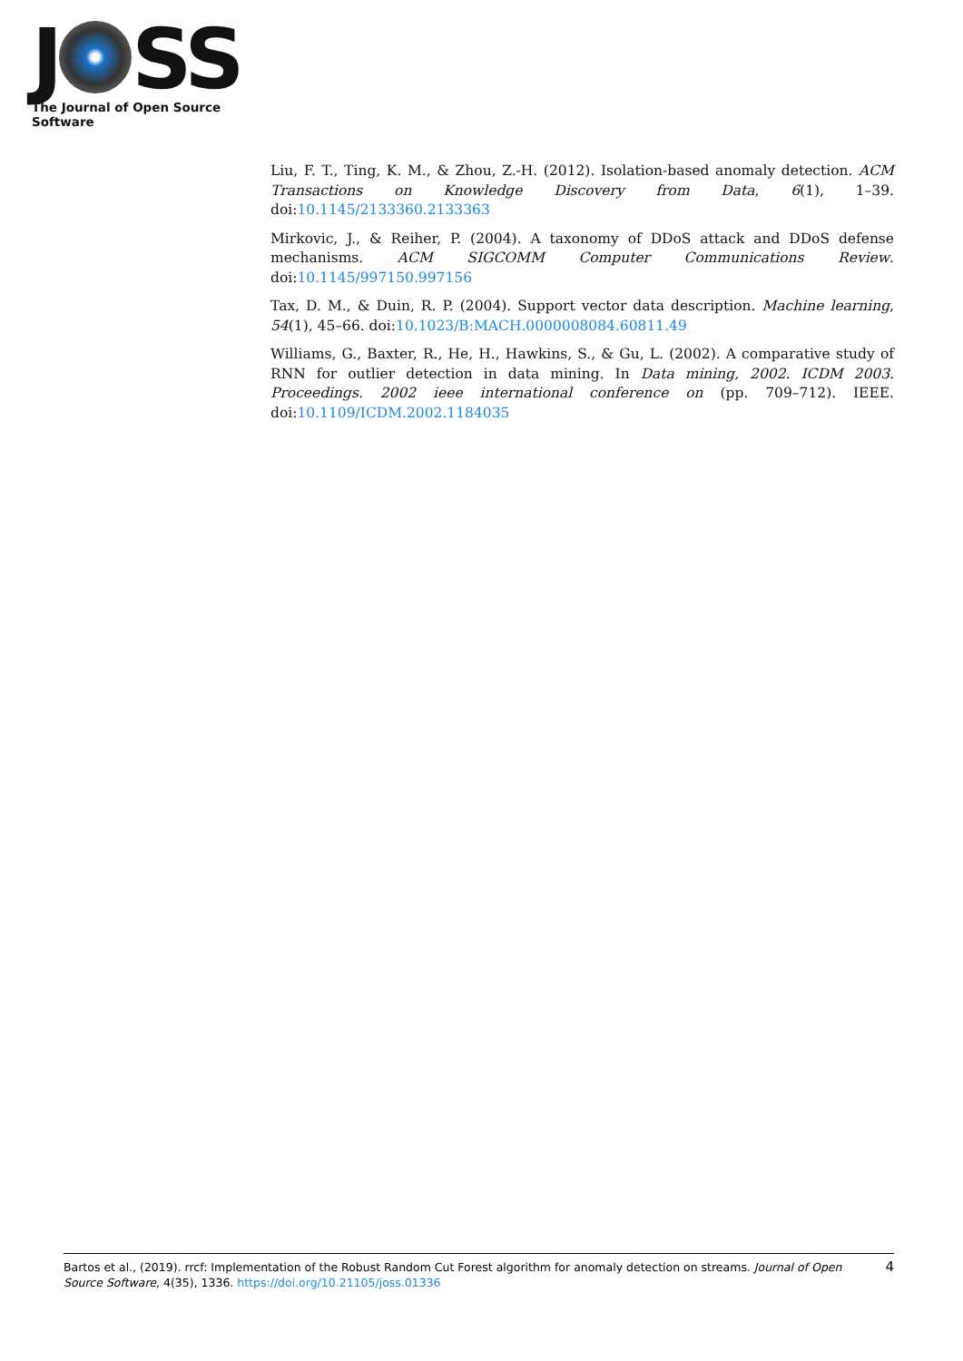J SS
The Journal of Open Source Software
Liu, F. T., Ting, K. M., & Zhou, Z.-H. (2012). Isolation-based anomaly detection. ACM Transactions on Knowledge Discovery from Data, 6(1), 1–39. doi:10.1145/2133360.2133363
Mirkovic, J., & Reiher, P. (2004). A taxonomy of DDoS attack and DDoS defense mechanisms. ACM SIGCOMM Computer Communications Review. doi:10.1145/997150.997156
Tax, D. M., & Duin, R. P. (2004). Support vector data description. Machine learning, 54(1), 45–66. doi:10.1023/B:MACH.0000008084.60811.49
Williams, G., Baxter, R., He, H., Hawkins, S., & Gu, L. (2002). A comparative study of RNN for outlier detection in data mining. In Data mining, 2002. ICDM 2003. Proceedings. 2002 ieee international conference on (pp. 709–712). IEEE. doi:10.1109/ICDM.2002.1184035
Bartos et al., (2019). rrcf: Implementation of the Robust Random Cut Forest algorithm for anomaly detection on streams. Journal of Open Source Software, 4(35), 1336. https://doi.org/10.21105/joss.01336
4